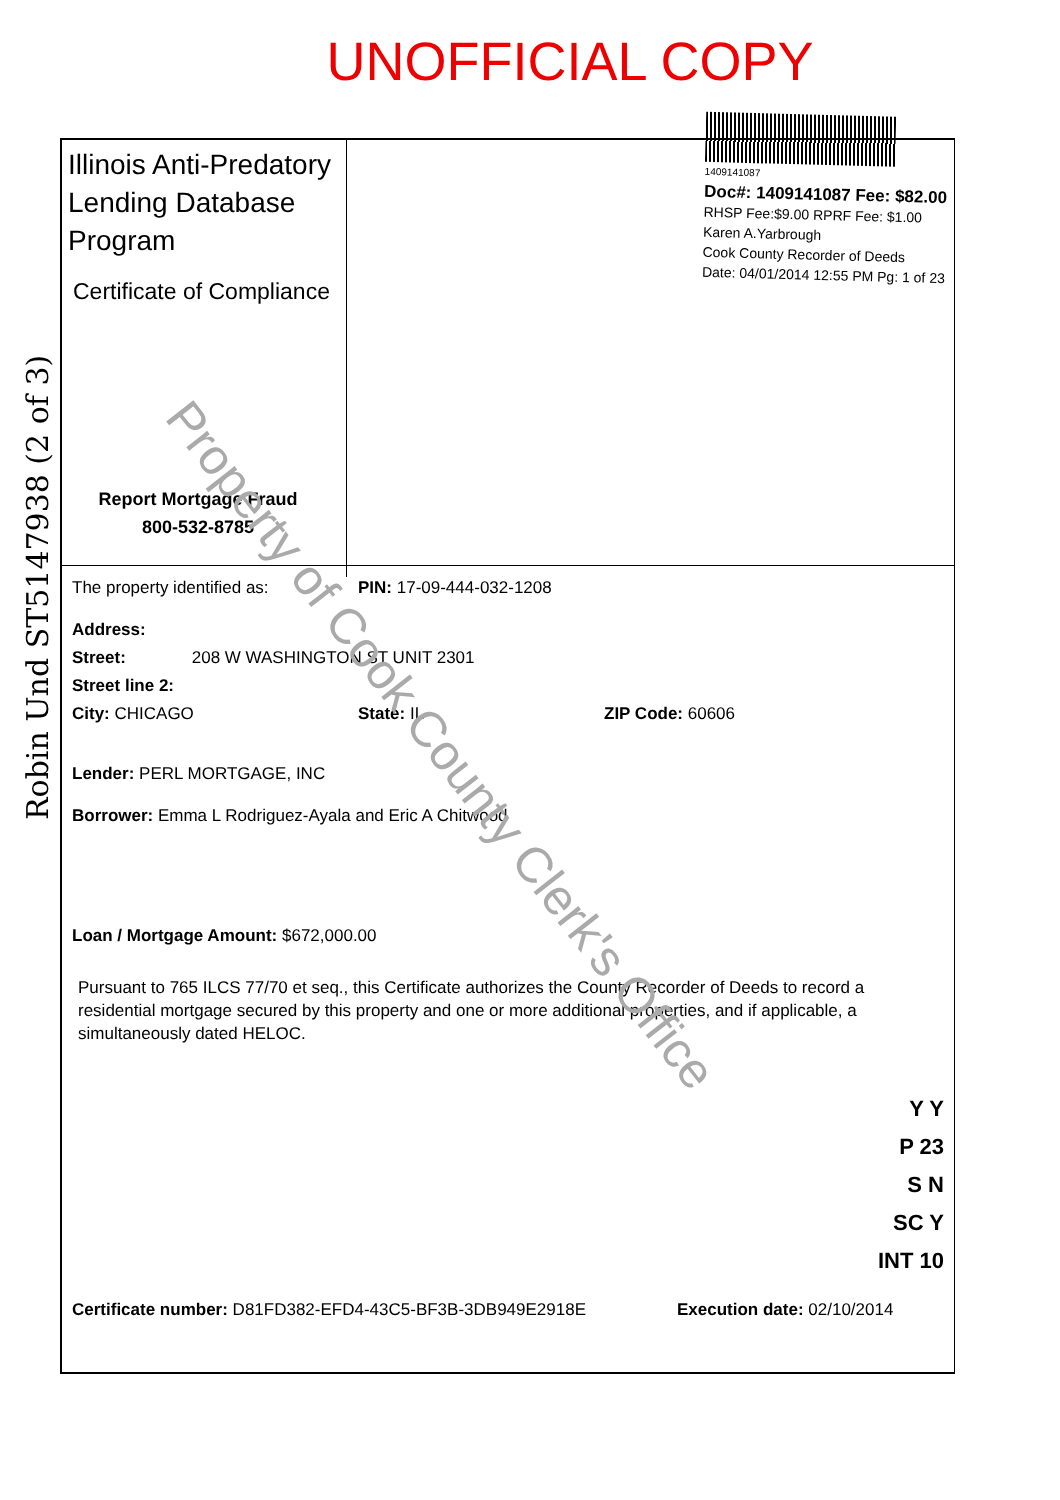UNOFFICIAL COPY
1409141087
Doc#: 1409141087 Fee: $82.00
RHSP Fee:$9.00 RPRF Fee: $1.00
Karen A.Yarbrough
Cook County Recorder of Deeds
Date: 04/01/2014 12:55 PM Pg: 1 of 23
Robin Und ST5147938 (2 of 3)
Illinois Anti-Predatory Lending Database Program
Certificate of Compliance
Report Mortgage Fraud
800-532-8785
The property identified as: PIN: 17-09-444-032-1208
Address:
Street: 208 W WASHINGTON ST UNIT 2301
Street line 2:
City: CHICAGO State: IL ZIP Code: 60606
Lender: PERL MORTGAGE, INC
Borrower: Emma L Rodriguez-Ayala and Eric A Chitwood
Loan / Mortgage Amount: $672,000.00
Pursuant to 765 ILCS 77/70 et seq., this Certificate authorizes the County Recorder of Deeds to record a residential mortgage secured by this property and one or more additional properties, and if applicable, a simultaneously dated HELOC.
Y Y
P 23
S N
SC Y
INT 10
Certificate number: D81FD382-EFD4-43C5-BF3B-3DB949E2918E Execution date: 02/10/2014
Property of Cook County Clerk's Office